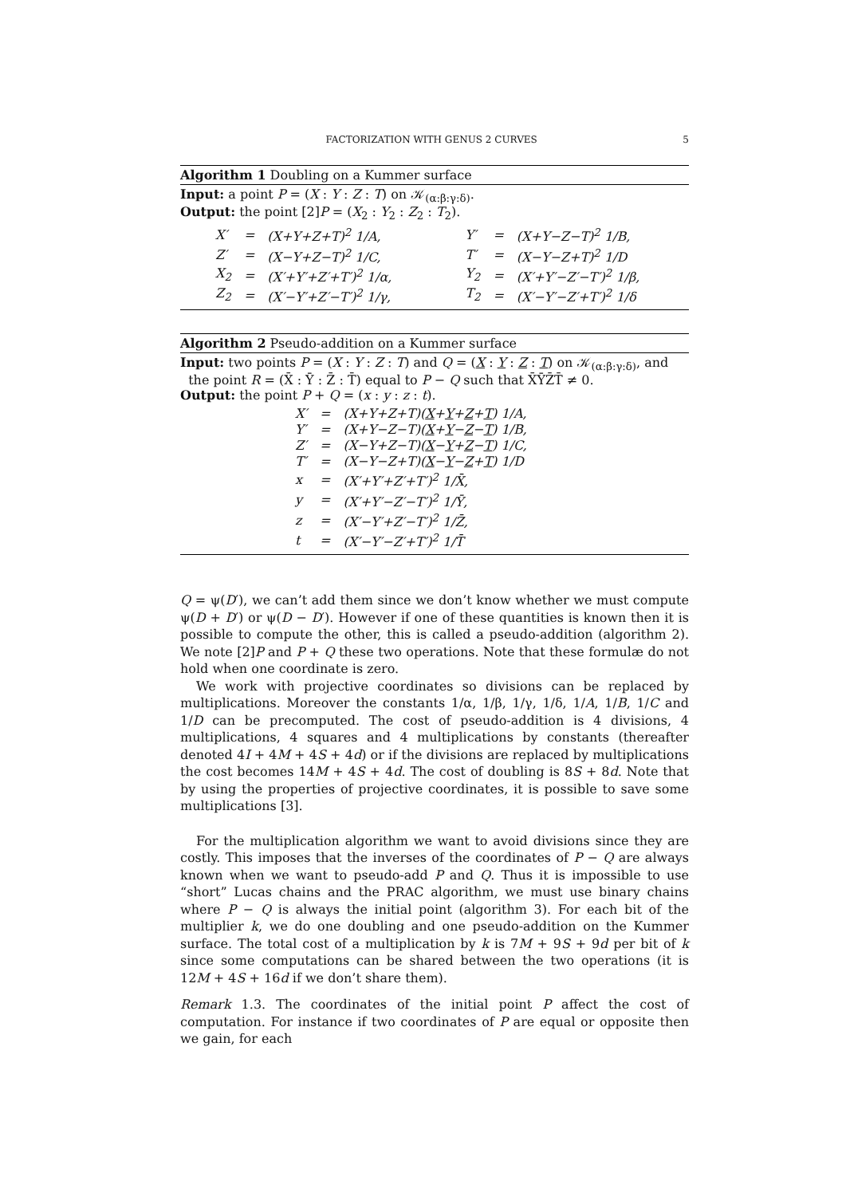FACTORIZATION WITH GENUS 2 CURVES 5
Algorithm 1 Doubling on a Kummer surface
Input: a point P = (X : Y : Z : T) on 𝒦<sub>(α:β:γ:δ)</sub>.
Output: the point [2]P = (X<sub>2</sub> : Y<sub>2</sub> : Z<sub>2</sub> : T<sub>2</sub>).
| X′ | = | (X+Y+Z+T)<sup>2</sup> 1/A, | | Y′ | = | (X+Y−Z−T)<sup>2</sup> 1/B, |
| Z′ | = | (X−Y+Z−T)<sup>2</sup> 1/C, | | T′ | = | (X−Y−Z+T)<sup>2</sup> 1/D |
| X<sub>2</sub> | = | (X′+Y′+Z′+T′)<sup>2</sup> 1/α, | | Y<sub>2</sub> | = | (X′+Y′−Z′−T′)<sup>2</sup> 1/β, |
| Z<sub>2</sub> | = | (X′−Y′+Z′−T′)<sup>2</sup> 1/γ, | | T<sub>2</sub> | = | (X′−Y′−Z′+T′)<sup>2</sup> 1/δ |
Algorithm 2 Pseudo-addition on a Kummer surface
Input: two points P = (X : Y : Z : T) and Q = (X : Y : Z : T) on 𝒦<sub>(α:β:γ:δ)</sub>, and
the point R = (X̄ : Ȳ : Z̄ : T̄) equal to P − Q such that X̄ȲZ̄T̄ ≠ 0.
Output: the point P + Q = (x : y : z : t).
| X′ | = | (X+Y+Z+T)( X + Y + Z + T ) 1/A, |
| Y′ | = | (X+Y−Z−T)( X + Y − Z − T ) 1/B, |
| Z′ | = | (X−Y+Z−T)( X − Y + Z − T ) 1/C, |
| T′ | = | (X−Y−Z+T)( X − Y − Z + T ) 1/D |
| x | = | (X′+Y′+Z′+T′)<sup>2</sup> 1/X̄, |
| y | = | (X′+Y′−Z′−T′)<sup>2</sup> 1/Ȳ, |
| z | = | (X′−Y′+Z′−T′)<sup>2</sup> 1/Z̄, |
| t | = | (X′−Y′−Z′+T′)<sup>2</sup> 1/T̄ |
Q = ψ(D′), we can’t add them since we don’t know whether we must compute ψ(D + D′) or ψ(D − D′). However if one of these quantities is known then it is possible to compute the other, this is called a pseudo-addition (algorithm 2). We note [2]P and P + Q these two operations. Note that these formulæ do not hold when one coordinate is zero.
We work with projective coordinates so divisions can be replaced by multiplications. Moreover the constants 1/α, 1/β, 1/γ, 1/δ, 1/A, 1/B, 1/C and 1/D can be precomputed. The cost of pseudo-addition is 4 divisions, 4 multiplications, 4 squares and 4 multiplications by constants (thereafter denoted 4I + 4M + 4S + 4d) or if the divisions are replaced by multiplications the cost becomes 14M + 4S + 4d. The cost of doubling is 8S + 8d. Note that by using the properties of projective coordinates, it is possible to save some multiplications [3].
For the multiplication algorithm we want to avoid divisions since they are costly. This imposes that the inverses of the coordinates of P − Q are always known when we want to pseudo-add P and Q. Thus it is impossible to use “short” Lucas chains and the PRAC algorithm, we must use binary chains where P − Q is always the initial point (algorithm 3). For each bit of the multiplier k, we do one doubling and one pseudo-addition on the Kummer surface. The total cost of a multiplication by k is 7M + 9S + 9d per bit of k since some computations can be shared between the two operations (it is 12M + 4S + 16d if we don’t share them).
Remark 1.3. The coordinates of the initial point P affect the cost of computation. For instance if two coordinates of P are equal or opposite then we gain, for each